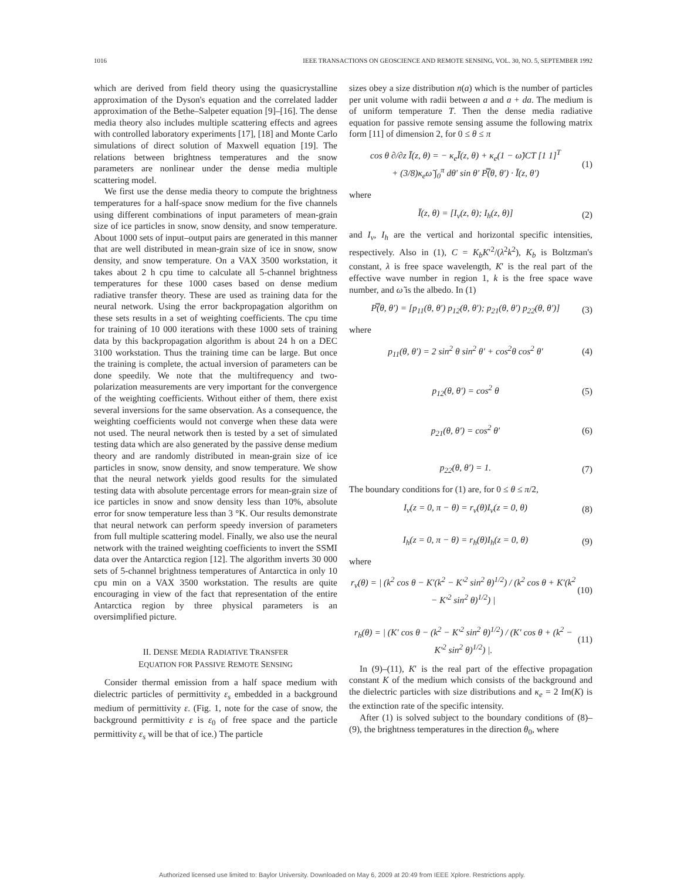1016 IEEE TRANSACTIONS ON GEOSCIENCE AND REMOTE SENSING, VOL. 30, NO. 5, SEPTEMBER 1992
which are derived from field theory using the quasicrystalline approximation of the Dyson's equation and the correlated ladder approximation of the Bethe–Salpeter equation [9]–[16]. The dense media theory also includes multiple scattering effects and agrees with controlled laboratory experiments [17], [18] and Monte Carlo simulations of direct solution of Maxwell equation [19]. The relations between brightness temperatures and the snow parameters are nonlinear under the dense media multiple scattering model.
We first use the dense media theory to compute the brightness temperatures for a half-space snow medium for the five channels using different combinations of input parameters of mean-grain size of ice particles in snow, snow density, and snow temperature. About 1000 sets of input–output pairs are generated in this manner that are well distributed in mean-grain size of ice in snow, snow density, and snow temperature. On a VAX 3500 workstation, it takes about 2 h cpu time to calculate all 5-channel brightness temperatures for these 1000 cases based on dense medium radiative transfer theory. These are used as training data for the neural network. Using the error backpropagation algorithm on these sets results in a set of weighting coefficients. The cpu time for training of 10 000 iterations with these 1000 sets of training data by this backpropagation algorithm is about 24 h on a DEC 3100 workstation. Thus the training time can be large. But once the training is complete, the actual inversion of parameters can be done speedily. We note that the multifrequency and two-polarization measurements are very important for the convergence of the weighting coefficients. Without either of them, there exist several inversions for the same observation. As a consequence, the weighting coefficients would not converge when these data were not used. The neural network then is tested by a set of simulated testing data which are also generated by the passive dense medium theory and are randomly distributed in mean-grain size of ice particles in snow, snow density, and snow temperature. We show that the neural network yields good results for the simulated testing data with absolute percentage errors for mean-grain size of ice particles in snow and snow density less than 10%, absolute error for snow temperature less than 3 °K. Our results demonstrate that neural network can perform speedy inversion of parameters from full multiple scattering model. Finally, we also use the neural network with the trained weighting coefficients to invert the SSMI data over the Antarctica region [12]. The algorithm inverts 30 000 sets of 5-channel brightness temperatures of Antarctica in only 10 cpu min on a VAX 3500 workstation. The results are quite encouraging in view of the fact that representation of the entire Antarctica region by three physical parameters is an oversimplified picture.
II. DENSE MEDIA RADIATIVE TRANSFER
EQUATION FOR PASSIVE REMOTE SENSING
Consider thermal emission from a half space medium with dielectric particles of permittivity ε<sub>s</sub> embedded in a background medium of permittivity ε. (Fig. 1, note for the case of snow, the background permittivity ε is ε<sub>0</sub> of free space and the particle permittivity ε<sub>s</sub> will be that of ice.) The particle
sizes obey a size distribution n(a) which is the number of particles per unit volume with radii between a and a + da. The medium is of uniform temperature T. Then the dense media radiative equation for passive remote sensing assume the following matrix form [11] of dimension 2, for 0 ≤ θ ≤ π
cos θ ∂/∂z Ī(z, θ) = − κ<sub>e</sub>Ī(z, θ) + κ<sub>e</sub>(1 − ω̃)CT [1 1]<sup>T</sup>
+ (3/8)κ<sub>e</sub>ω̃ ∫<sub>0</sub><sup>π</sup> dθ′ sin θ′ P̿(θ, θ′) · Ī(z, θ′) (1)
where
Ī(z, θ) = [I<sub>v</sub>(z, θ); I<sub>h</sub>(z, θ)] (2)
and I<sub>v</sub>, I<sub>h</sub> are the vertical and horizontal specific intensities, respectively. Also in (1), C = K<sub>b</sub>K′<sup>2</sup>/(λ<sup>2</sup>k<sup>2</sup>), K<sub>b</sub> is Boltzman's constant, λ is free space wavelength, K′ is the real part of the effective wave number in region 1, k is the free space wave number, and ω̃ is the albedo. In (1)
P̿(θ, θ′) = [p<sub>11</sub>(θ, θ′) p<sub>12</sub>(θ, θ′); p<sub>21</sub>(θ, θ′) p<sub>22</sub>(θ, θ′)] (3)
where
p<sub>11</sub>(θ, θ′) = 2 sin<sup>2</sup> θ sin<sup>2</sup> θ′ + cos<sup>2</sup>θ cos<sup>2</sup> θ′ (4)
p<sub>12</sub>(θ, θ′) = cos<sup>2</sup> θ (5)
p<sub>21</sub>(θ, θ′) = cos<sup>2</sup> θ′ (6)
p<sub>22</sub>(θ, θ′) = 1. (7)
The boundary conditions for (1) are, for 0 ≤ θ ≤ π/2,
I<sub>v</sub>(z = 0, π − θ) = r<sub>v</sub>(θ)I<sub>v</sub>(z = 0, θ) (8)
I<sub>h</sub>(z = 0, π − θ) = r<sub>h</sub>(θ)I<sub>h</sub>(z = 0, θ) (9)
where
r<sub>v</sub>(θ) = | (k<sup>2</sup> cos θ − K′(k<sup>2</sup> − K′<sup>2</sup> sin<sup>2</sup> θ)<sup>1/2</sup>) / (k<sup>2</sup> cos θ + K′(k<sup>2</sup> − K′<sup>2</sup> sin<sup>2</sup> θ)<sup>1/2</sup>) | (10)
r<sub>h</sub>(θ) = | (K′ cos θ − (k<sup>2</sup> − K′<sup>2</sup> sin<sup>2</sup> θ)<sup>1/2</sup>) / (K′ cos θ + (k<sup>2</sup> − K′<sup>2</sup> sin<sup>2</sup> θ)<sup>1/2</sup>) |. (11)
In (9)–(11), K′ is the real part of the effective propagation constant K of the medium which consists of the background and the dielectric particles with size distributions and κ<sub>e</sub> = 2 Im(K) is the extinction rate of the specific intensity.
After (1) is solved subject to the boundary conditions of (8)–(9), the brightness temperatures in the direction θ<sub>0</sub>, where
Authorized licensed use limited to: Baylor University. Downloaded on May 6, 2009 at 20:49 from IEEE Xplore. Restrictions apply.